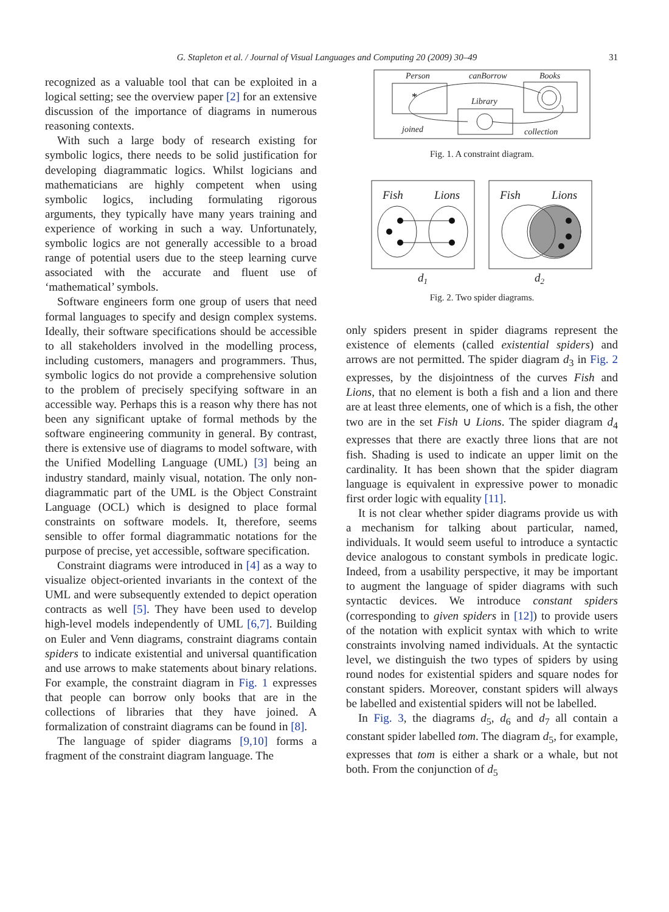G. Stapleton et al. / Journal of Visual Languages and Computing 20 (2009) 30–49 31
recognized as a valuable tool that can be exploited in a logical setting; see the overview paper [2] for an extensive discussion of the importance of diagrams in numerous reasoning contexts.
With such a large body of research existing for symbolic logics, there needs to be solid justification for developing diagrammatic logics. Whilst logicians and mathematicians are highly competent when using symbolic logics, including formulating rigorous arguments, they typically have many years training and experience of working in such a way. Unfortunately, symbolic logics are not generally accessible to a broad range of potential users due to the steep learning curve associated with the accurate and fluent use of ‘mathematical’ symbols.
Software engineers form one group of users that need formal languages to specify and design complex systems. Ideally, their software specifications should be accessible to all stakeholders involved in the modelling process, including customers, managers and programmers. Thus, symbolic logics do not provide a comprehensive solution to the problem of precisely specifying software in an accessible way. Perhaps this is a reason why there has not been any significant uptake of formal methods by the software engineering community in general. By contrast, there is extensive use of diagrams to model software, with the Unified Modelling Language (UML) [3] being an industry standard, mainly visual, notation. The only non-diagrammatic part of the UML is the Object Constraint Language (OCL) which is designed to place formal constraints on software models. It, therefore, seems sensible to offer formal diagrammatic notations for the purpose of precise, yet accessible, software specification.
Constraint diagrams were introduced in [4] as a way to visualize object-oriented invariants in the context of the UML and were subsequently extended to depict operation contracts as well [5]. They have been used to develop high-level models independently of UML [6,7]. Building on Euler and Venn diagrams, constraint diagrams contain spiders to indicate existential and universal quantification and use arrows to make statements about binary relations. For example, the constraint diagram in Fig. 1 expresses that people can borrow only books that are in the collections of libraries that they have joined. A formalization of constraint diagrams can be found in [8].
The language of spider diagrams [9,10] forms a fragment of the constraint diagram language. The
Person
canBorrow
Books
Library
joined
collection
*
Fig. 1. A constraint diagram.
Fish
Lions
Fish
Lions
d1
d2
Fig. 2. Two spider diagrams.
only spiders present in spider diagrams represent the existence of elements (called existential spiders) and arrows are not permitted. The spider diagram d<sub>3</sub> in Fig. 2 expresses, by the disjointness of the curves Fish and Lions, that no element is both a fish and a lion and there are at least three elements, one of which is a fish, the other two are in the set Fish ∪ Lions. The spider diagram d<sub>4</sub> expresses that there are exactly three lions that are not fish. Shading is used to indicate an upper limit on the cardinality. It has been shown that the spider diagram language is equivalent in expressive power to monadic first order logic with equality [11].
It is not clear whether spider diagrams provide us with a mechanism for talking about particular, named, individuals. It would seem useful to introduce a syntactic device analogous to constant symbols in predicate logic. Indeed, from a usability perspective, it may be important to augment the language of spider diagrams with such syntactic devices. We introduce constant spiders (corresponding to given spiders in [12]) to provide users of the notation with explicit syntax with which to write constraints involving named individuals. At the syntactic level, we distinguish the two types of spiders by using round nodes for existential spiders and square nodes for constant spiders. Moreover, constant spiders will always be labelled and existential spiders will not be labelled.
In Fig. 3, the diagrams d<sub>5</sub>, d<sub>6</sub> and d<sub>7</sub> all contain a constant spider labelled tom. The diagram d<sub>5</sub>, for example, expresses that tom is either a shark or a whale, but not both. From the conjunction of d<sub>5</sub>